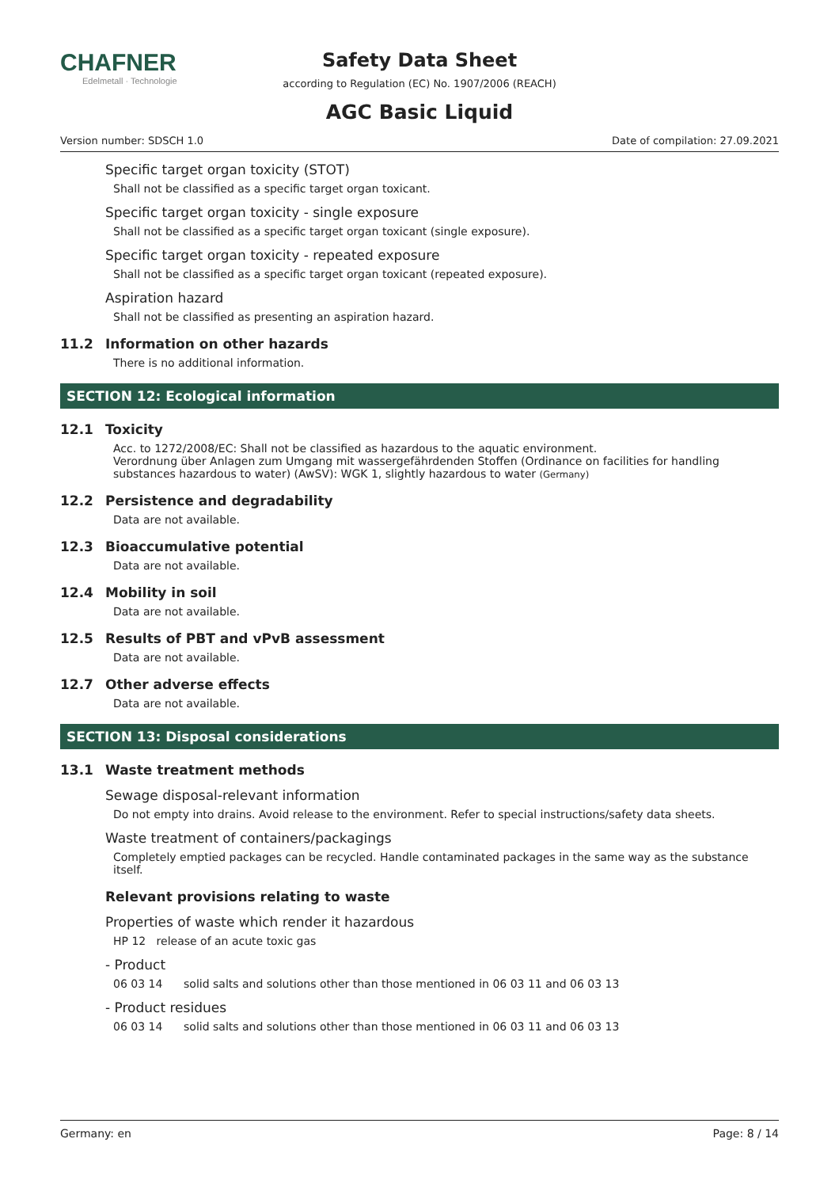CHAFNER
Edelmetall · Technologie
Safety Data Sheet
according to Regulation (EC) No. 1907/2006 (REACH)
AGC Basic Liquid
Version number: SDSCH 1.0 Date of compilation: 27.09.2021
Specific target organ toxicity (STOT)
Shall not be classified as a specific target organ toxicant.
Specific target organ toxicity - single exposure
Shall not be classified as a specific target organ toxicant (single exposure).
Specific target organ toxicity - repeated exposure
Shall not be classified as a specific target organ toxicant (repeated exposure).
Aspiration hazard
Shall not be classified as presenting an aspiration hazard.
11.2 Information on other hazards
There is no additional information.
SECTION 12: Ecological information
12.1 Toxicity
Acc. to 1272/2008/EC: Shall not be classified as hazardous to the aquatic environment.
Verordnung über Anlagen zum Umgang mit wassergefährdenden Stoffen (Ordinance on facilities for handling substances hazardous to water) (AwSV): WGK 1, slightly hazardous to water (Germany)
12.2 Persistence and degradability
Data are not available.
12.3 Bioaccumulative potential
Data are not available.
12.4 Mobility in soil
Data are not available.
12.5 Results of PBT and vPvB assessment
Data are not available.
12.7 Other adverse effects
Data are not available.
SECTION 13: Disposal considerations
13.1 Waste treatment methods
Sewage disposal-relevant information
Do not empty into drains. Avoid release to the environment. Refer to special instructions/safety data sheets.
Waste treatment of containers/packagings
Completely emptied packages can be recycled. Handle contaminated packages in the same way as the substance itself.
Relevant provisions relating to waste
Properties of waste which render it hazardous
HP 12 release of an acute toxic gas
- Product
06 03 14 solid salts and solutions other than those mentioned in 06 03 11 and 06 03 13
- Product residues
06 03 14 solid salts and solutions other than those mentioned in 06 03 11 and 06 03 13
Germany: en Page: 8 / 14